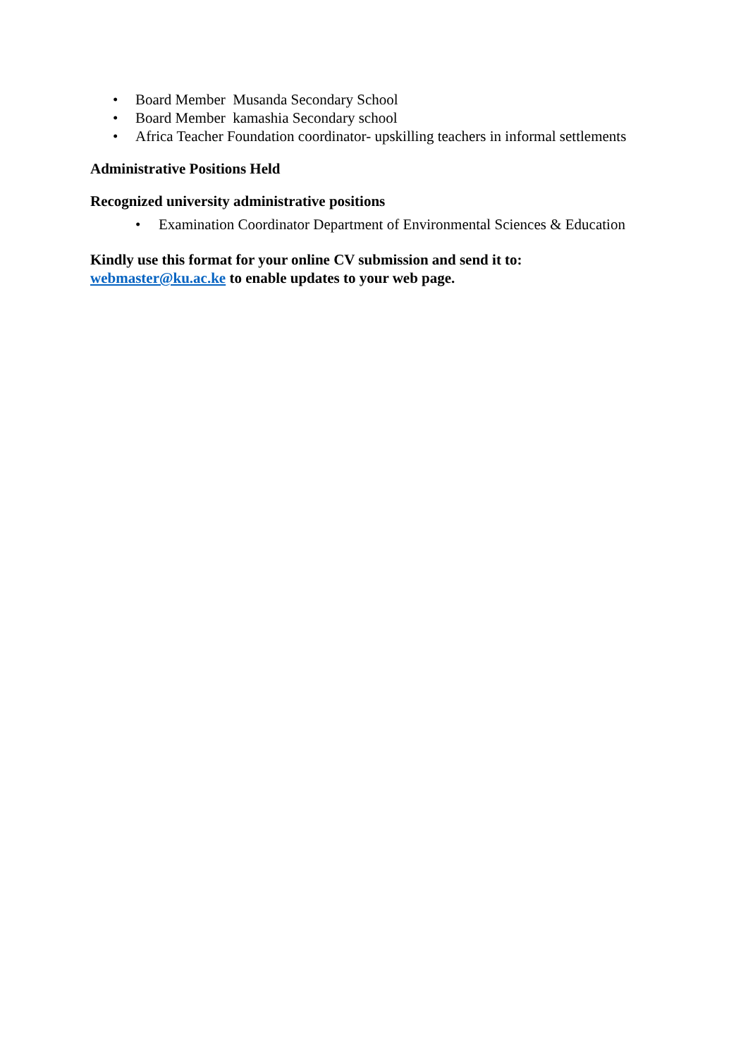• Board Member Musanda Secondary School
• Board Member kamashia Secondary school
• Africa Teacher Foundation coordinator- upskilling teachers in informal settlements
Administrative Positions Held
Recognized university administrative positions
• Examination Coordinator Department of Environmental Sciences & Education
Kindly use this format for your online CV submission and send it to:
webmaster@ku.ac.ke to enable updates to your web page.